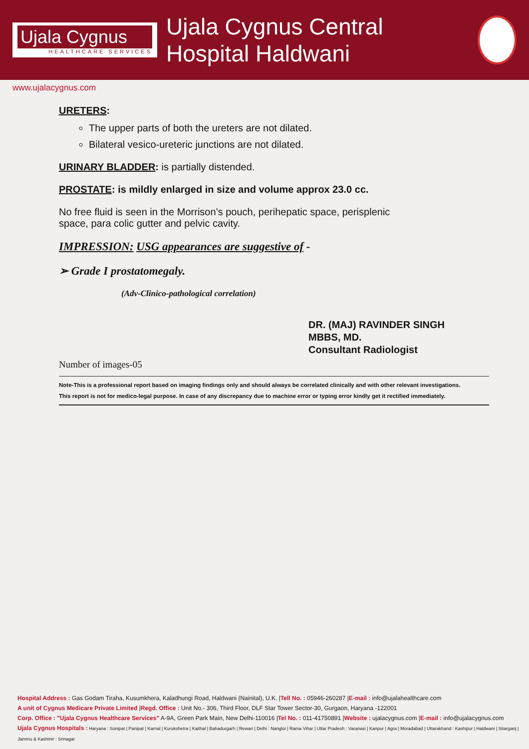Ujala Cygnus
HEALTHCARE SERVICES
Ujala Cygnus Central Hospital Haldwani
www.ujalacygnus.com
URETERS:
The upper parts of both the ureters are not dilated.
Bilateral vesico-ureteric junctions are not dilated.
URINARY BLADDER: is partially distended.
PROSTATE: is mildly enlarged in size and volume approx 23.0 cc.
No free fluid is seen in the Morrison’s pouch, perihepatic space, perisplenic
space, para colic gutter and pelvic cavity.
IMPRESSION: USG appearances are suggestive of -
➢ Grade I prostatomegaly.
(Adv-Clinico-pathological correlation)
DR. (MAJ) RAVINDER SINGH
MBBS, MD.
Consultant Radiologist
Number of images-05
Note-This is a professional report based on imaging findings only and should always be correlated clinically and with other relevant investigations.
This report is not for medico-legal purpose. In case of any discrepancy due to machine error or typing error kindly get it rectified immediately.
Hospital Address : Gas Godam Tiraha, Kusumkhera, Kaladhungi Road, Haldwani (Nainital), U.K. |Tell No. : 05946-260287 |E-mail : info@ujalahealthcare.com
A unit of Cygnus Medicare Private Limited |Regd. Office : Unit No.- 306, Third Floor, DLF Star Tower Sector-30, Gurgaon, Haryana -122001
Corp. Office : "Ujala Cygnus Healthcare Services" A-9A, Green Park Main, New Delhi-110016 |Tel No. : 011-41750891 |Website : ujalacygnus.com |E-mail : info@ujalacygnus.com
Ujala Cygnus Hospitals : Haryana : Sonipat | Panipat | Karnal | Kurukshetra | Kaithal | Bahadurgarh | Rewari | Delhi : Nangloi | Rama Vihar | Uttar Pradesh : Varanasi | Kanpur | Agra | Moradabad | Uttarakhand : Kashipur | Haldwani | Sitarganj | Jammu & Kashmir : Srinagar